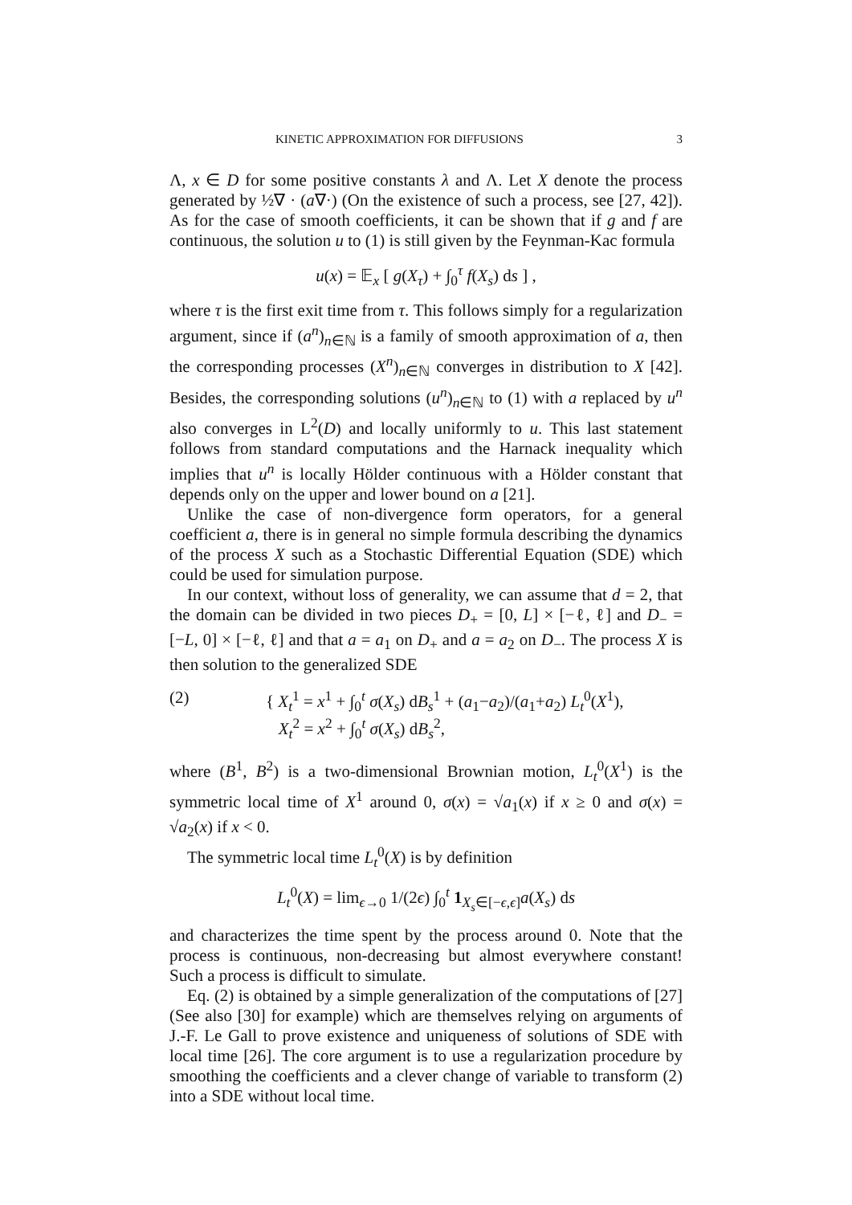KINETIC APPROXIMATION FOR DIFFUSIONS 3
Λ, x ∈ D for some positive constants λ and Λ. Let X denote the process generated by ½∇ · (a∇·) (On the existence of such a process, see [27, 42]). As for the case of smooth coefficients, it can be shown that if g and f are continuous, the solution u to (1) is still given by the Feynman-Kac formula
u(x) = 𝔼<sub>x</sub> [ g(X<sub>τ</sub>) + ∫<sub>0</sub><sup>τ</sup> f(X<sub>s</sub>) ds ] ,
where τ is the first exit time from τ. This follows simply for a regularization argument, since if (a<sup>n</sup>)<sub>n∈ℕ</sub> is a family of smooth approximation of a, then the corresponding processes (X<sup>n</sup>)<sub>n∈ℕ</sub> converges in distribution to X [42]. Besides, the corresponding solutions (u<sup>n</sup>)<sub>n∈ℕ</sub> to (1) with a replaced by u<sup>n</sup> also converges in L<sup>2</sup>(D) and locally uniformly to u. This last statement follows from standard computations and the Harnack inequality which implies that u<sup>n</sup> is locally Hölder continuous with a Hölder constant that depends only on the upper and lower bound on a [21].
Unlike the case of non-divergence form operators, for a general coefficient a, there is in general no simple formula describing the dynamics of the process X such as a Stochastic Differential Equation (SDE) which could be used for simulation purpose.
In our context, without loss of generality, we can assume that d = 2, that the domain can be divided in two pieces D<sub>+</sub> = [0, L] × [−ℓ, ℓ] and D<sub>−</sub> = [−L, 0] × [−ℓ, ℓ] and that a = a<sub>1</sub> on D<sub>+</sub> and a = a<sub>2</sub> on D<sub>−</sub>. The process X is then solution to the generalized SDE
(2) { X<sub>t</sub><sup>1</sup> = x<sup>1</sup> + ∫<sub>0</sub><sup>t</sup> σ(X<sub>s</sub>) dB<sub>s</sub><sup>1</sup> + (a<sub>1</sub>−a<sub>2</sub>)/(a<sub>1</sub>+a<sub>2</sub>) L<sub>t</sub><sup>0</sup>(X<sup>1</sup>),
X<sub>t</sub><sup>2</sup> = x<sup>2</sup> + ∫<sub>0</sub><sup>t</sup> σ(X<sub>s</sub>) dB<sub>s</sub><sup>2</sup>,
where (B<sup>1</sup>, B<sup>2</sup>) is a two-dimensional Brownian motion, L<sub>t</sub><sup>0</sup>(X<sup>1</sup>) is the symmetric local time of X<sup>1</sup> around 0, σ(x) = √a<sub>1</sub>(x) if x ≥ 0 and σ(x) = √a<sub>2</sub>(x) if x < 0.
The symmetric local time L<sub>t</sub><sup>0</sup>(X) is by definition
L<sub>t</sub><sup>0</sup>(X) = lim<sub>ϵ→0</sub> 1/(2ϵ) ∫<sub>0</sub><sup>t</sup> 1<sub>X<sub>s</sub>∈[−ϵ,ϵ]</sub>a(X<sub>s</sub>) ds
and characterizes the time spent by the process around 0. Note that the process is continuous, non-decreasing but almost everywhere constant! Such a process is difficult to simulate.
Eq. (2) is obtained by a simple generalization of the computations of [27] (See also [30] for example) which are themselves relying on arguments of J.-F. Le Gall to prove existence and uniqueness of solutions of SDE with local time [26]. The core argument is to use a regularization procedure by smoothing the coefficients and a clever change of variable to transform (2) into a SDE without local time.